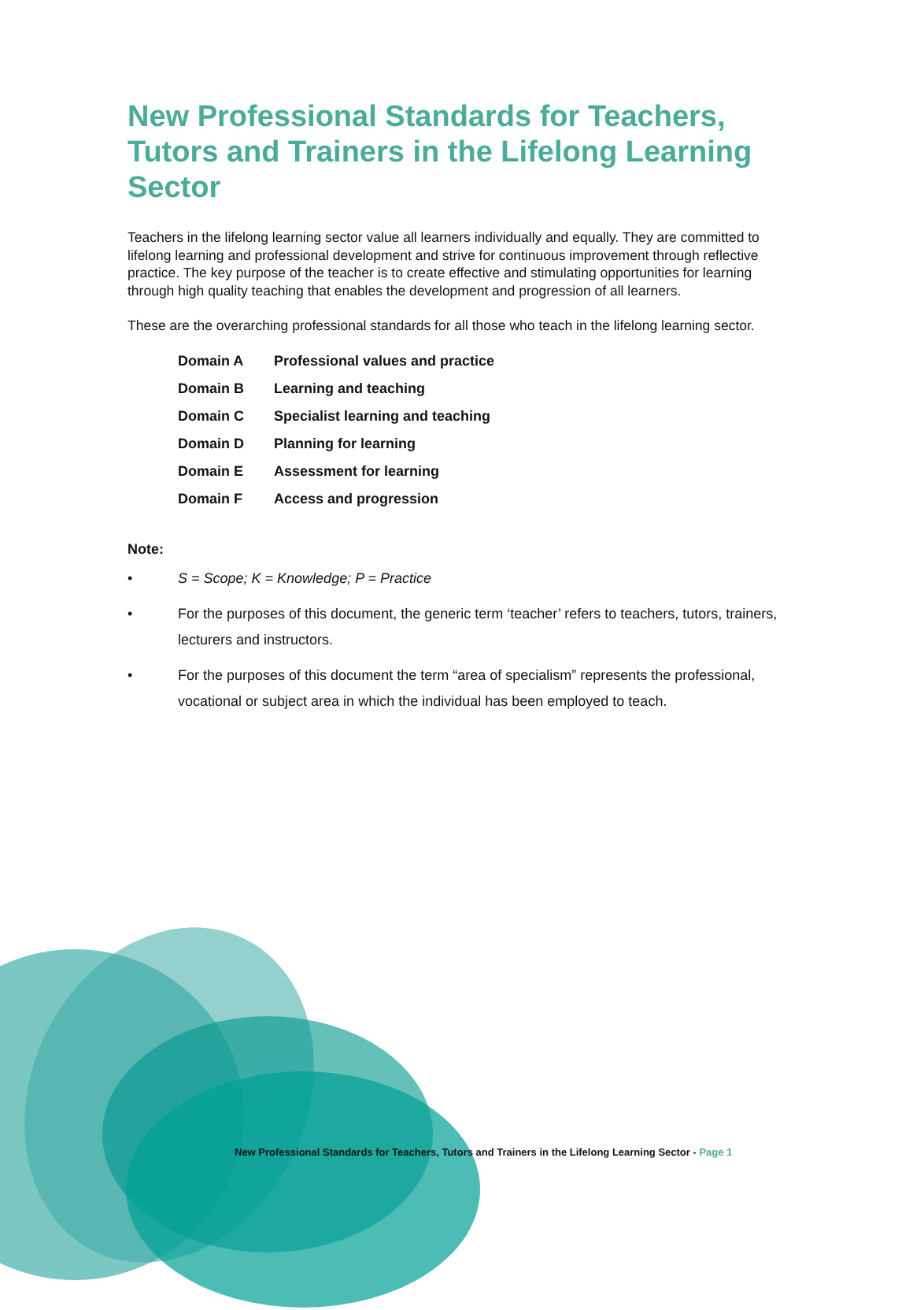New Professional Standards for Teachers, Tutors and Trainers in the Lifelong Learning Sector
Teachers in the lifelong learning sector value all learners individually and equally. They are committed to lifelong learning and professional development and strive for continuous improvement through reflective practice. The key purpose of the teacher is to create effective and stimulating opportunities for learning through high quality teaching that enables the development and progression of all learners.
These are the overarching professional standards for all those who teach in the lifelong learning sector.
| Domain A | Professional values and practice |
| Domain B | Learning and teaching |
| Domain C | Specialist learning and teaching |
| Domain D | Planning for learning |
| Domain E | Assessment for learning |
| Domain F | Access and progression |
Note:
• S = Scope; K = Knowledge; P = Practice
• For the purposes of this document, the generic term ‘teacher’ refers to teachers, tutors, trainers, lecturers and instructors.
• For the purposes of this document the term “area of specialism” represents the professional, vocational or subject area in which the individual has been employed to teach.
New Professional Standards for Teachers, Tutors and Trainers in the Lifelong Learning Sector - Page 1